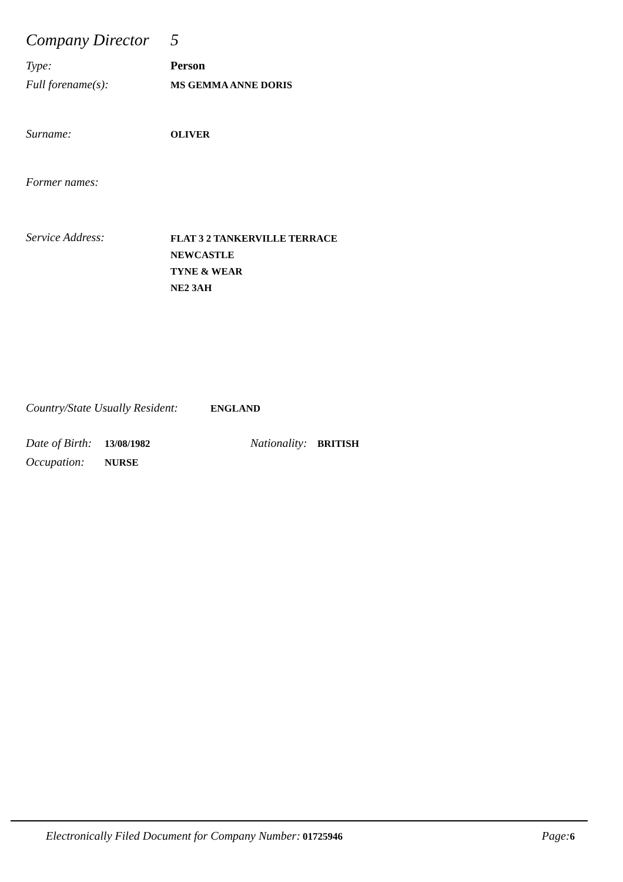Company Director 5
Type: Person
Full forename(s): MS GEMMA ANNE DORIS
Surname: OLIVER
Former names:
Service Address: FLAT 3 2 TANKERVILLE TERRACE
NEWCASTLE
TYNE & WEAR
NE2 3AH
Country/State Usually Resident: ENGLAND
Date of Birth: 13/08/1982 Nationality: BRITISH
Occupation: NURSE
Electronically Filed Document for Company Number: 01725946 Page: 6